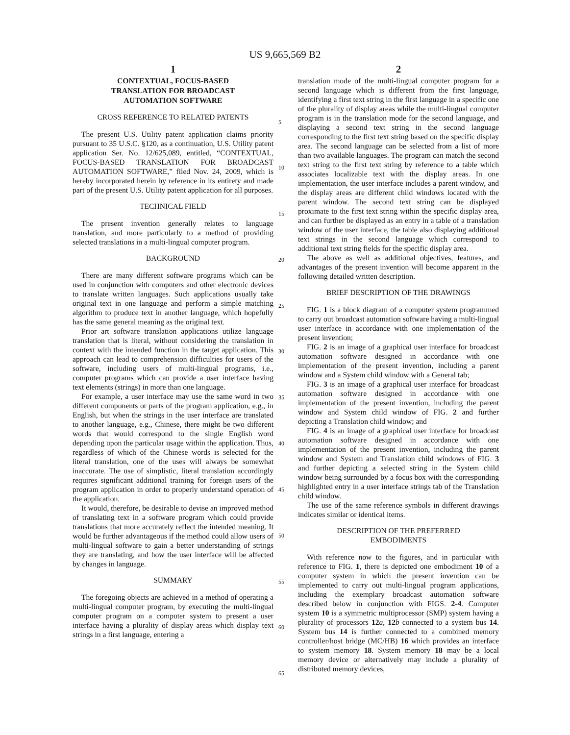US 9,665,569 B2
1
CONTEXTUAL, FOCUS-BASED
TRANSLATION FOR BROADCAST
AUTOMATION SOFTWARE
CROSS REFERENCE TO RELATED PATENTS
The present U.S. Utility patent application claims priority pursuant to 35 U.S.C. §120, as a continuation, U.S. Utility patent application Ser. No. 12/625,089, entitled, “CONTEXTUAL, FOCUS-BASED TRANSLATION FOR BROADCAST AUTOMATION SOFTWARE,” filed Nov. 24, 2009, which is hereby incorporated herein by reference in its entirety and made part of the present U.S. Utility patent application for all purposes.
TECHNICAL FIELD
The present invention generally relates to language translation, and more particularly to a method of providing selected translations in a multi-lingual computer program.
BACKGROUND
There are many different software programs which can be used in conjunction with computers and other electronic devices to translate written languages. Such applications usually take original text in one language and perform a simple matching algorithm to produce text in another language, which hopefully has the same general meaning as the original text.
Prior art software translation applications utilize language translation that is literal, without considering the translation in context with the intended function in the target application. This approach can lead to comprehension difficulties for users of the software, including users of multi-lingual programs, i.e., computer programs which can provide a user interface having text elements (strings) in more than one language.
For example, a user interface may use the same word in two different components or parts of the program application, e.g., in English, but when the strings in the user interface are translated to another language, e.g., Chinese, there might be two different words that would correspond to the single English word depending upon the particular usage within the application. Thus, regardless of which of the Chinese words is selected for the literal translation, one of the uses will always be somewhat inaccurate. The use of simplistic, literal translation accordingly requires significant additional training for foreign users of the program application in order to properly understand operation of the application.
It would, therefore, be desirable to devise an improved method of translating text in a software program which could provide translations that more accurately reflect the intended meaning. It would be further advantageous if the method could allow users of multi-lingual software to gain a better understanding of strings they are translating, and how the user interface will be affected by changes in language.
SUMMARY
The foregoing objects are achieved in a method of operating a multi-lingual computer program, by executing the multi-lingual computer program on a computer system to present a user interface having a plurality of display areas which display text strings in a first language, entering a
2
translation mode of the multi-lingual computer program for a second language which is different from the first language, identifying a first text string in the first language in a specific one of the plurality of display areas while the multi-lingual computer program is in the translation mode for the second language, and displaying a second text string in the second language corresponding to the first text string based on the specific display area. The second language can be selected from a list of more than two available languages. The program can match the second text string to the first text string by reference to a table which associates localizable text with the display areas. In one implementation, the user interface includes a parent window, and the display areas are different child windows located with the parent window. The second text string can be displayed proximate to the first text string within the specific display area, and can further be displayed as an entry in a table of a translation window of the user interface, the table also displaying additional text strings in the second language which correspond to additional text string fields for the specific display area.
The above as well as additional objectives, features, and advantages of the present invention will become apparent in the following detailed written description.
BRIEF DESCRIPTION OF THE DRAWINGS
FIG. 1 is a block diagram of a computer system programmed to carry out broadcast automation software having a multi-lingual user interface in accordance with one implementation of the present invention;
FIG. 2 is an image of a graphical user interface for broadcast automation software designed in accordance with one implementation of the present invention, including a parent window and a System child window with a General tab;
FIG. 3 is an image of a graphical user interface for broadcast automation software designed in accordance with one implementation of the present invention, including the parent window and System child window of FIG. 2 and further depicting a Translation child window; and
FIG. 4 is an image of a graphical user interface for broadcast automation software designed in accordance with one implementation of the present invention, including the parent window and System and Translation child windows of FIG. 3 and further depicting a selected string in the System child window being surrounded by a focus box with the corresponding highlighted entry in a user interface strings tab of the Translation child window.
The use of the same reference symbols in different drawings indicates similar or identical items.
DESCRIPTION OF THE PREFERRED
EMBODIMENTS
With reference now to the figures, and in particular with reference to FIG. 1, there is depicted one embodiment 10 of a computer system in which the present invention can be implemented to carry out multi-lingual program applications, including the exemplary broadcast automation software described below in conjunction with FIGS. 2-4. Computer system 10 is a symmetric multiprocessor (SMP) system having a plurality of processors 12 a, 12 b connected to a system bus 14. System bus 14 is further connected to a combined memory controller/host bridge (MC/HB) 16 which provides an interface to system memory 18. System memory 18 may be a local memory device or alternatively may include a plurality of distributed memory devices,
5
10
15
20
25
30
35
40
45
50
55
60
65